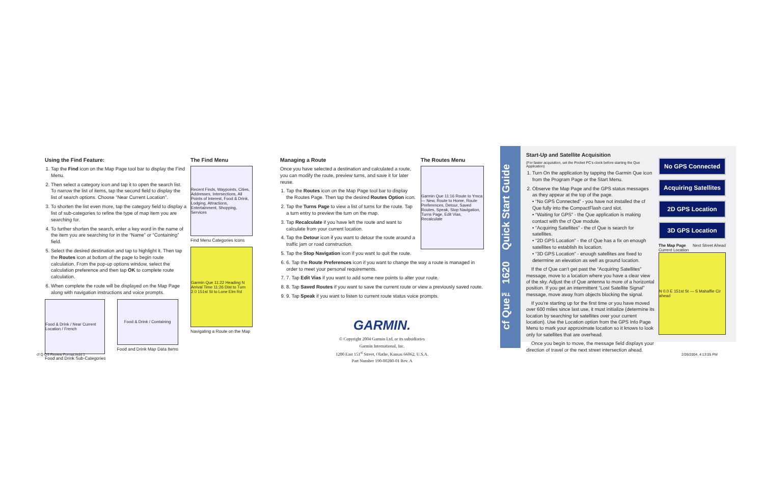Using the Find Feature:
1. Tap the Find icon on the Map Page tool bar to display the Find Menu.
2. Then select a category icon and tap it to open the search list. To narrow the list of items, tap the second field to display the list of search options. Choose “Near Current Location”.
3. To shorten the list even more, tap the category field to display a list of sub-categories to refine the type of map item you are searching for.
4. To further shorten the search, enter a key word in the name of the item you are searching for in the “Name” or “Containing” field.
5. Select the desired destination and tap to highlight it. Then tap the Routes icon at bottom of the page to begin route calculation. From the pop-up options window, select the calculation preference and then tap OK to complete route calculation.
6. When complete the route will be displayed on the Map Page along with navigation instructions and voice prompts.
Food & Drink / Near Current Location / French
Food and Drink Sub-Categories
Food & Drink / Containing
Food and Drink Map Data Items
The Find Menu
Recent Finds, Waypoints, Cities, Addresses, Intersections, All Points of Interest, Food & Drink, Lodging, Attractions, Entertainment, Shopping, Services
Find Menu Categories Icons
Garmin Que 11:22 Heading N Arrival Time 11:26 Dist to Turn 2.0 151st St to Lone Elm Rd
Navigating a Route on the Map
Managing a Route
Once you have selected a destination and calculated a route, you can modify the route, preview turns, and save it for later reuse.
1. Tap the Routes icon on the Map Page tool bar to display the Routes Page. Then tap the desired Routes Option icon.
2. Tap the Turns Page to view a list of turns for the route. Tap a turn entry to preview the turn on the map.
3. Tap Recalculate if you have left the route and want to calculate from your current location.
4. Tap the Detour icon if you want to detour the route around a traffic jam or road construction.
5. Tap the Stop Navigation icon if you want to quit the route.
The Routes Menu
Garmin Que 11:16 Route to Ymca — New, Route to Home, Route Preferences, Detour, Saved Routes, Speak, Stop Navigation, Turns Page, Edit Vias, Recalculate
6. 6. Tap the Route Preferences icon if you want to change the way a route is managed in order to meet your personal requirements.
7. 7. Tap Edit Vias if you want to add some new points to alter your route.
8. 8. Tap Saved Routes if you want to save the current route or view a previously saved route.
9. 9. Tap Speak if you want to listen to current route status voice prompts.
GARMIN.
© Copyright 2004 Garmin Ltd. or its subsidiaries
Garmin International, Inc.
1200 East 151<sup>st</sup> Street, Olathe, Kansas 66062, U.S.A.
Part Number 190-00280-01 Rev. A
cf Que™ 1620 Quick Start Guide
Start-Up and Satellite Acquisition
(For faster acquisition, set the Pocket PC’s clock before starting the Que Application)
1. Turn On the application by tapping the Garmin Que icon from the Program Page or the Start Menu.
2. Observe the Map Page and the GPS status messages as they appear at the top of the page.
• “No GPS Connected” - you have not installed the cf Que fully into the CompactFlash card slot.
• “Waiting for GPS” - the Que application is making contact with the cf Que module.
• “Acquiring Satellites” - the cf Que is search for satellites.
• “2D GPS Location” - the cf Que has a fix on enough satellites to establish its location.
• “3D GPS Location” - enough satellites are fixed to determine an elevation as well as ground location.
If the cf Que can’t get past the “Acquiring Satellites” message, move to a location where you have a clear view of the sky. Adjust the cf Que antenna to more of a horizontal position. If you get an intermittent “Lost Satellite Signal” message, move away from objects blocking the signal.
If you’re starting up for the first time or you have moved over 600 miles since last use, it must initialize (determine its location by searching for satellites over your current location). Use the Location option from the GPS Info Page Menu to mark your approximate location so it knows to look only for satellites that are overhead.
Once you begin to move, the message field displays your direction of travel or the next street intersection ahead.
No GPS Connected
Acquiring Satellites
2D GPS Location
3D GPS Location
The Map Page Next Street Ahead
Current Location
N 0.0 E 151st St — S Mahaffie Cir ahead
cf Q QS Review Format.indd 1 2/26/2004, 4:13:05 PM